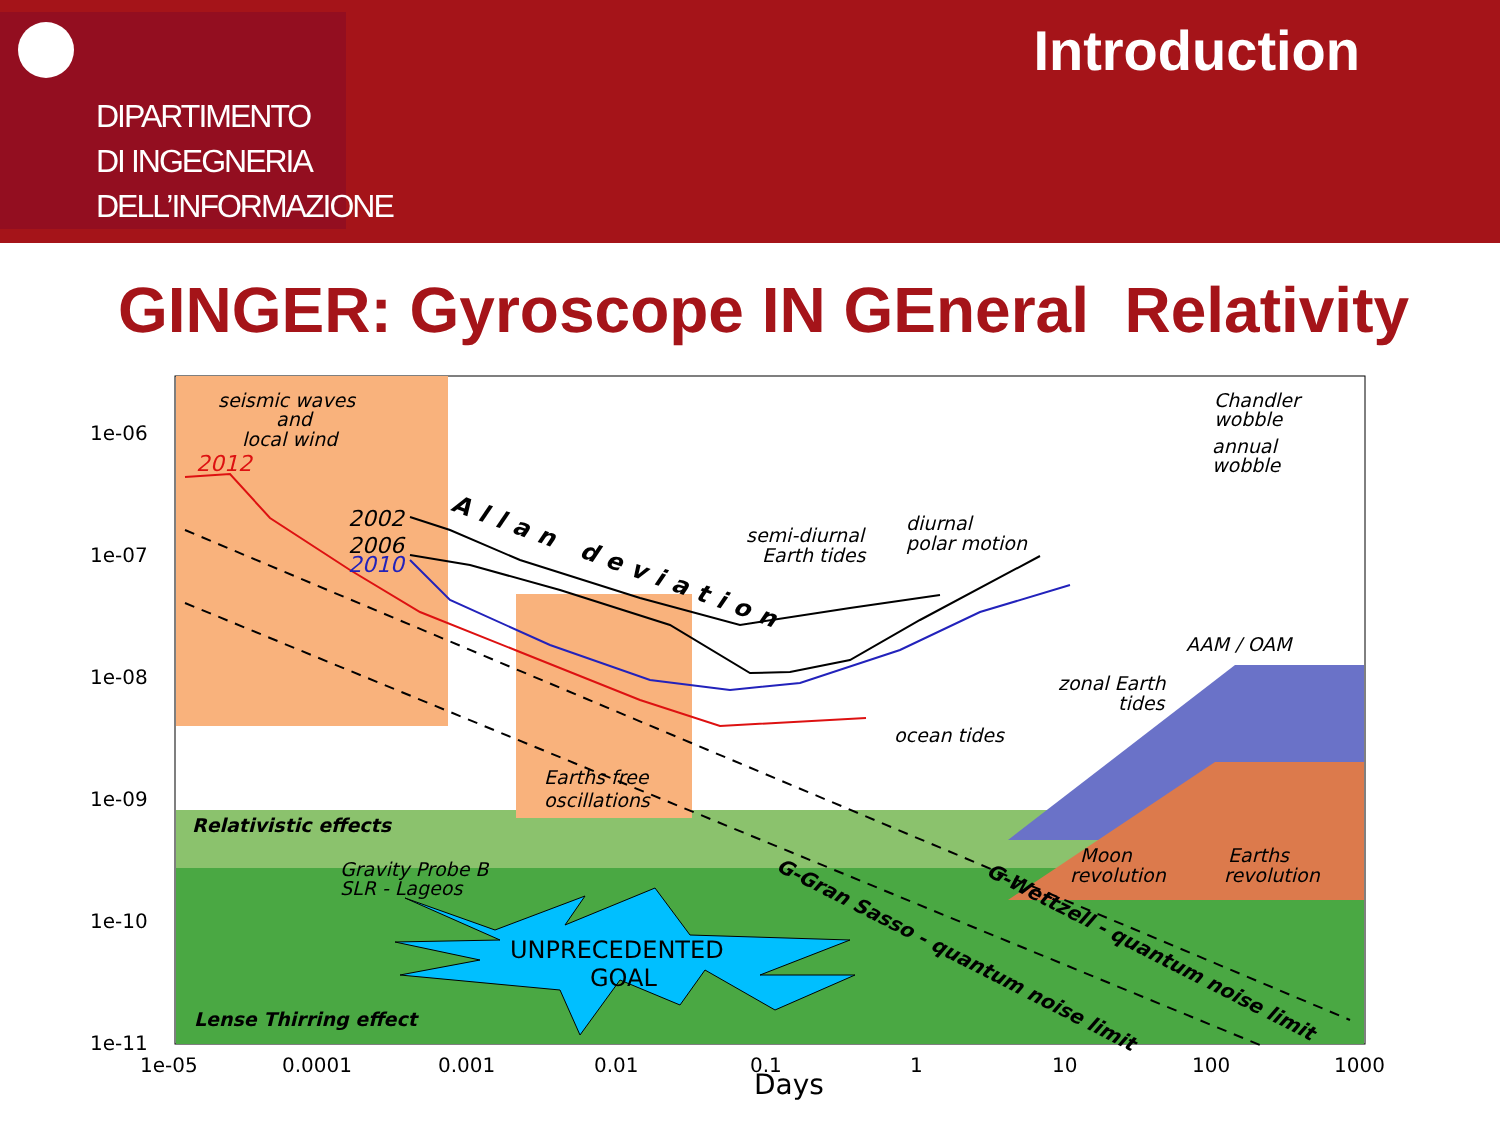DIPARTIMENTO
DI INGEGNERIA
DELL’INFORMAZIONE
Introduction
GINGER: Gyroscope IN GEneral Relativity
1e-06
1e-07
1e-08
1e-09
1e-10
1e-11
1e-05
0.0001
0.001
0.01
0.1
1
10
100
1000
Days
seismic waves
and
local wind
2012
2002
2006
2010
Allan deviation
semi-diurnal
Earth tides
diurnal
polar motion
Chandler
wobble
annual
wobble
AAM / OAM
zonal Earth
tides
ocean tides
Earths free
oscillations
Relativistic effects
Gravity Probe B
SLR - Lageos
Moon
revolution
Earths
revolution
Lense Thirring effect
G-Gran Sasso - quantum noise limit
G-Wettzell - quantum noise limit
UNPRECEDENTED
GOAL